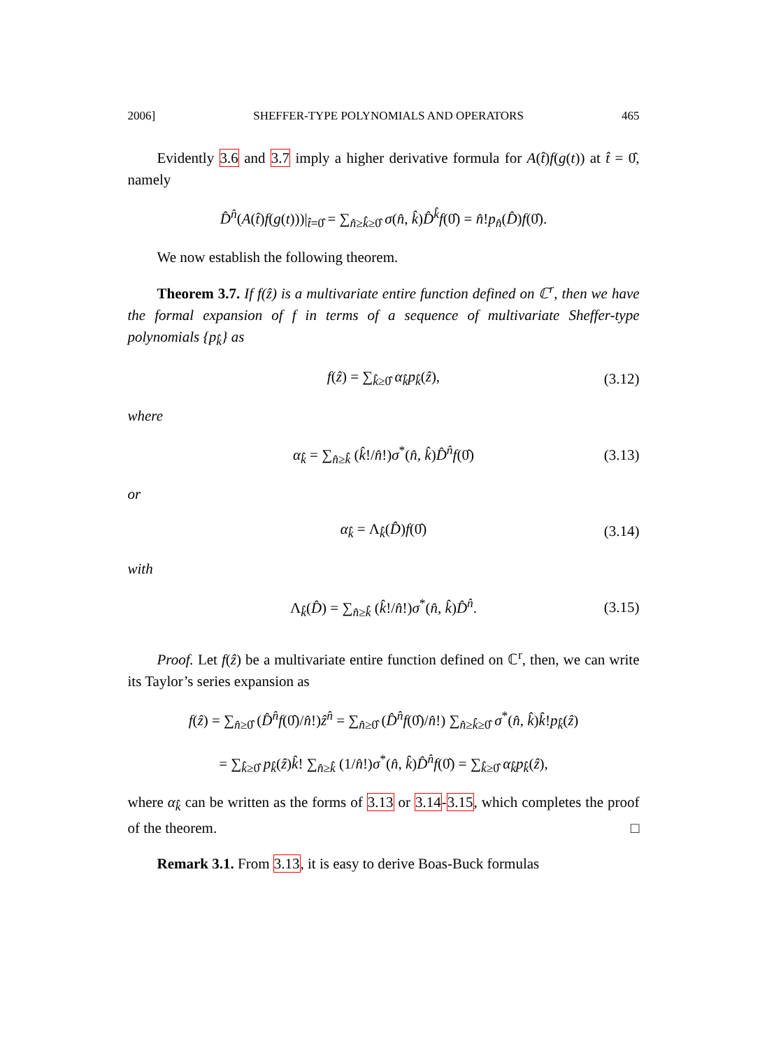2006] SHEFFER-TYPE POLYNOMIALS AND OPERATORS 465
Evidently 3.6 and 3.7 imply a higher derivative formula for A(t̂)f(g(t)) at t̂ = 0̂, namely
D̂<sup>n̂</sup>(A(t̂)f(g(t)))|<sub>t̂=0̂</sub> = ∑<sub>n̂≥k̂≥0̂</sub> σ(n̂, k̂)D̂<sup>k̂</sup>f(0̂) = n̂!p<sub>n̂</sub>(D̂)f(0̂).
We now establish the following theorem.
Theorem 3.7. If f(ẑ) is a multivariate entire function defined on ℂ<sup>r</sup>, then we have the formal expansion of f in terms of a sequence of multivariate Sheffer-type polynomials {p<sub>k̂</sub>} as
f(ẑ) = ∑<sub>k̂≥0̂</sub> α<sub>k̂</sub>p<sub>k̂</sub>(ẑ), (3.12)
where
α<sub>k̂</sub> = ∑<sub>n̂≥k̂</sub> (k̂!/n̂!)σ<sup>*</sup>(n̂, k̂)D̂<sup>n̂</sup>f(0̂) (3.13)
or
α<sub>k̂</sub> = Λ<sub>k̂</sub>(D̂)f(0̂) (3.14)
with
Λ<sub>k̂</sub>(D̂) = ∑<sub>n̂≥k̂</sub> (k̂!/n̂!)σ<sup>*</sup>(n̂, k̂)D̂<sup>n̂</sup>. (3.15)
Proof. Let f(ẑ) be a multivariate entire function defined on ℂ<sup>r</sup>, then, we can write its Taylor’s series expansion as
f(ẑ) = ∑<sub>n̂≥0̂</sub> (D̂<sup>n̂</sup>f(0̂)/n̂!)ẑ<sup>n̂</sup> = ∑<sub>n̂≥0̂</sub> (D̂<sup>n̂</sup>f(0̂)/n̂!) ∑<sub>n̂≥k̂≥0̂</sub> σ<sup>*</sup>(n̂, k̂)k̂!p<sub>k̂</sub>(ẑ)
= ∑<sub>k̂≥0̂</sub> p<sub>k̂</sub>(ẑ)k̂! ∑<sub>n̂≥k̂</sub> (1/n̂!)σ<sup>*</sup>(n̂, k̂)D̂<sup>n̂</sup>f(0̂) = ∑<sub>k̂≥0̂</sub> α<sub>k̂</sub>p<sub>k̂</sub>(ẑ),
where α<sub>k̂</sub> can be written as the forms of 3.13 or 3.14-3.15, which completes the proof of the theorem. □
Remark 3.1. From 3.13, it is easy to derive Boas-Buck formulas